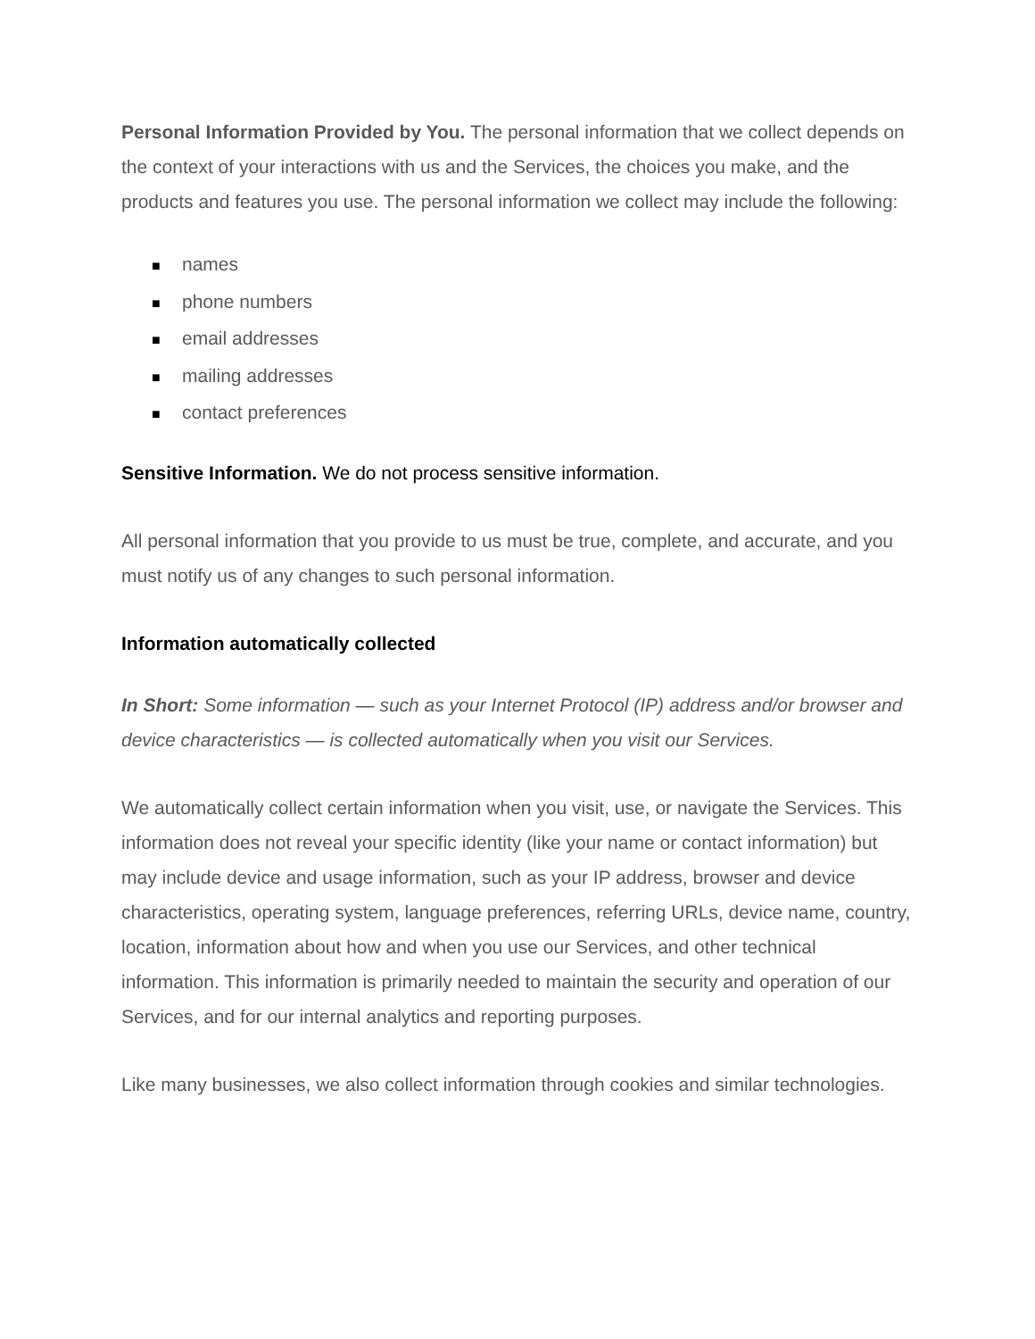Personal Information Provided by You. The personal information that we collect depends on the context of your interactions with us and the Services, the choices you make, and the products and features you use. The personal information we collect may include the following:
■ names
■ phone numbers
■ email addresses
■ mailing addresses
■ contact preferences
Sensitive Information. We do not process sensitive information.
All personal information that you provide to us must be true, complete, and accurate, and you must notify us of any changes to such personal information.
Information automatically collected
In Short: Some information — such as your Internet Protocol (IP) address and/or browser and device characteristics — is collected automatically when you visit our Services.
We automatically collect certain information when you visit, use, or navigate the Services. This information does not reveal your specific identity (like your name or contact information) but may include device and usage information, such as your IP address, browser and device characteristics, operating system, language preferences, referring URLs, device name, country, location, information about how and when you use our Services, and other technical information. This information is primarily needed to maintain the security and operation of our Services, and for our internal analytics and reporting purposes.
Like many businesses, we also collect information through cookies and similar technologies.